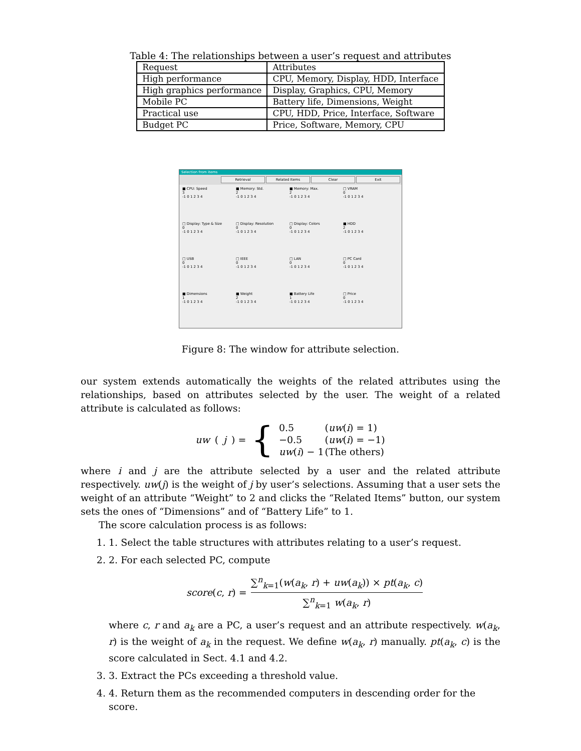Table 4: The relationships between a user’s request and attributes
| Request | Attributes |
| High performance | CPU, Memory, Display, HDD, Interface |
| High graphics performance | Display, Graphics, CPU, Memory |
| Mobile PC | Battery life, Dimensions, Weight |
| Practical use | CPU, HDD, Price, Interface, Software |
| Budget PC | Price, Software, Memory, CPU |
Selection from items
Retrieval Related Items Clear Exit
■ CPU: Speed
3
-1 0 1 2 3 4
■ Memory: Std.
2
-1 0 1 2 3 4
■ Memory: Max.
2
-1 0 1 2 3 4
□ VRAM
0
-1 0 1 2 3 4
□ Display: Type & Size
0
-1 0 1 2 3 4
□ Display: Resolution
0
-1 0 1 2 3 4
□ Display: Colors
0
-1 0 1 2 3 4
■ HDD
2
-1 0 1 2 3 4
□ USB
0
-1 0 1 2 3 4
□ IEEE
0
-1 0 1 2 3 4
□ LAN
0
-1 0 1 2 3 4
□ PC Card
0
-1 0 1 2 3 4
■ Dimensions
1
-1 0 1 2 3 4
■ Weight
2
-1 0 1 2 3 4
■ Battery Life
1
-1 0 1 2 3 4
□ Price
0
-1 0 1 2 3 4
Figure 8: The window for attribute selection.
our system extends automatically the weights of the related attributes using the relationships, based on attributes selected by the user. The weight of a related attribute is calculated as follows:
uw (j) = {
| 0.5 | ( uw ( i ) = 1) |
| −0.5 | ( uw ( i ) = −1) |
| uw ( i ) − 1 | (The others) |
where i and j are the attribute selected by a user and the related attribute respectively. uw(j) is the weight of j by user’s selections. Assuming that a user sets the weight of an attribute “Weight” to 2 and clicks the “Related Items” button, our system sets the ones of “Dimensions” and of “Battery Life” to 1.
The score calculation process is as follows:
1. 1. Select the table structures with attributes relating to a user’s request.
2. 2. For each selected PC, compute
score(c, r) = ∑<sup>n</sup><sub>k=1</sub>(w(a<sub>k</sub>, r) + uw(a<sub>k</sub>)) × pt(a<sub>k</sub>, c) ∑<sup>n</sup><sub>k=1</sub> w(a<sub>k</sub>, r)
where c, r and a<sub>k</sub> are a PC, a user’s request and an attribute respectively. w(a<sub>k</sub>, r) is the weight of a<sub>k</sub> in the request. We define w(a<sub>k</sub>, r) manually. pt(a<sub>k</sub>, c) is the score calculated in Sect. 4.1 and 4.2.
3. 3. Extract the PCs exceeding a threshold value.
4. 4. Return them as the recommended computers in descending order for the score.